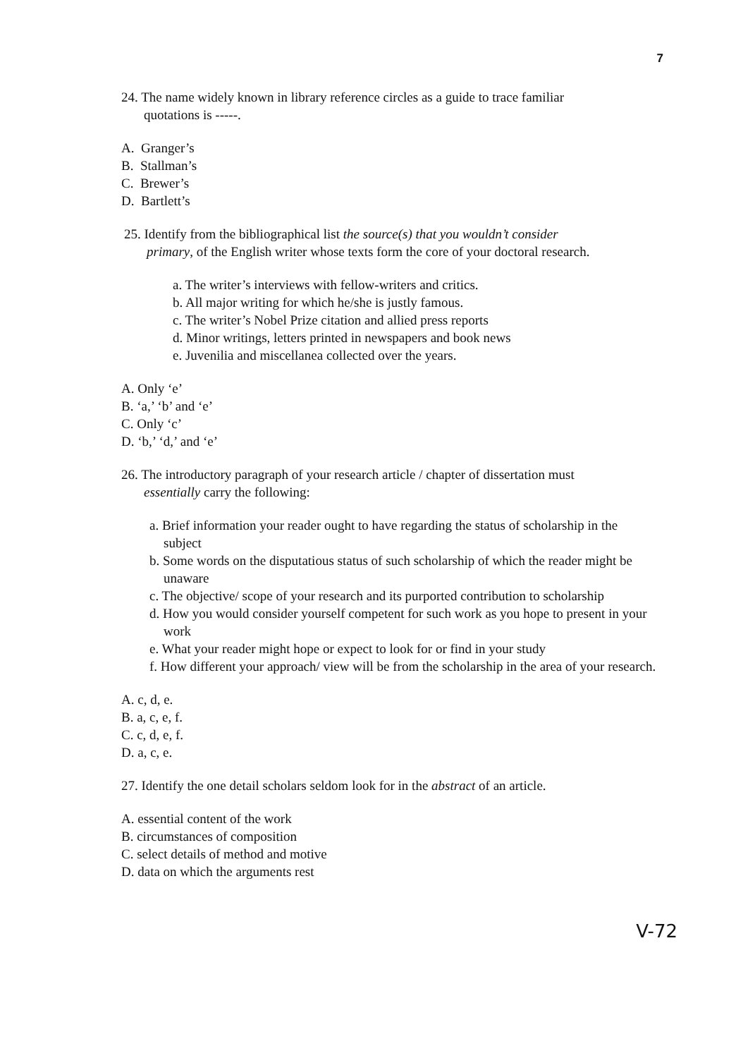7
24. The name widely known in library reference circles as a guide to trace familiar
quotations is -----.
A. Granger’s
B. Stallman’s
C. Brewer’s
D. Bartlett’s
25. Identify from the bibliographical list the source(s) that you wouldn’t consider
primary, of the English writer whose texts form the core of your doctoral research.
a. The writer’s interviews with fellow-writers and critics.
b. All major writing for which he/she is justly famous.
c. The writer’s Nobel Prize citation and allied press reports
d. Minor writings, letters printed in newspapers and book news
e. Juvenilia and miscellanea collected over the years.
A. Only ‘e’
B. ‘a,’ ‘b’ and ‘e’
C. Only ‘c’
D. ‘b,’ ‘d,’ and ‘e’
26. The introductory paragraph of your research article / chapter of dissertation must
essentially carry the following:
a. Brief information your reader ought to have regarding the status of scholarship in the subject
b. Some words on the disputatious status of such scholarship of which the reader might be unaware
c. The objective/ scope of your research and its purported contribution to scholarship
d. How you would consider yourself competent for such work as you hope to present in your work
e. What your reader might hope or expect to look for or find in your study
f. How different your approach/ view will be from the scholarship in the area of your research.
A. c, d, e.
B. a, c, e, f.
C. c, d, e, f.
D. a, c, e.
27. Identify the one detail scholars seldom look for in the abstract of an article.
A. essential content of the work
B. circumstances of composition
C. select details of method and motive
D. data on which the arguments rest
V-72